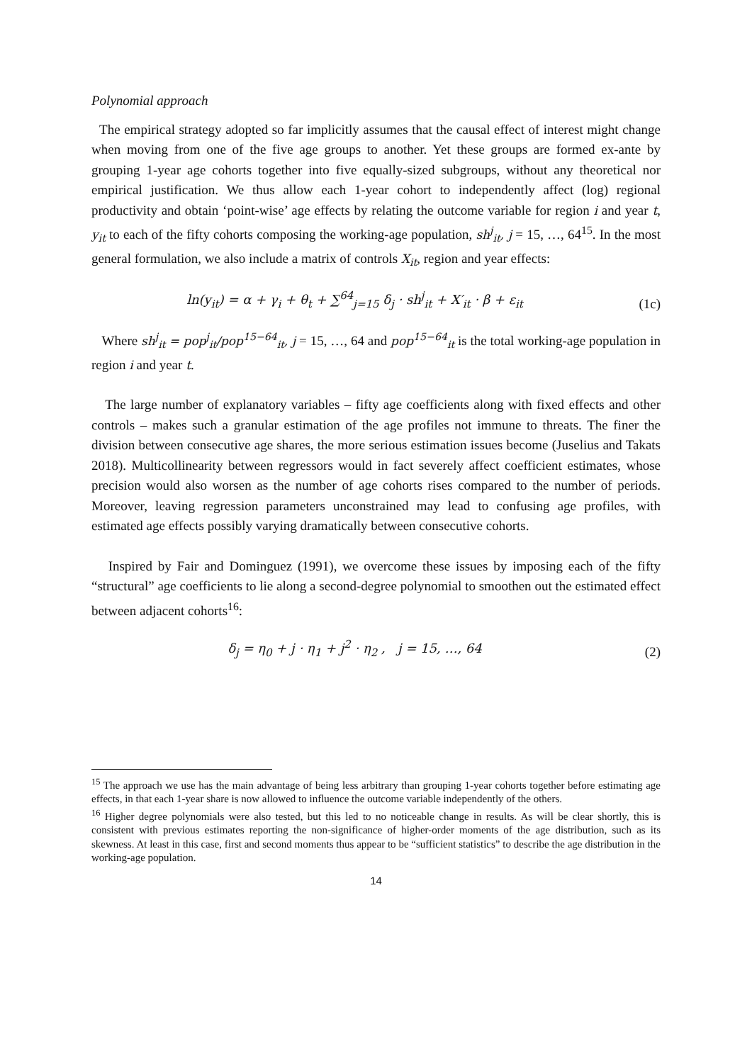Polynomial approach
The empirical strategy adopted so far implicitly assumes that the causal effect of interest might change when moving from one of the five age groups to another. Yet these groups are formed ex-ante by grouping 1-year age cohorts together into five equally-sized subgroups, without any theoretical nor empirical justification. We thus allow each 1-year cohort to independently affect (log) regional productivity and obtain ‘point-wise’ age effects by relating the outcome variable for region i and year t, y<sub>it</sub> to each of the fifty cohorts composing the working-age population, sh<sup>j</sup><sub>it</sub>, j = 15, …, 64<sup>15</sup>. In the most general formulation, we also include a matrix of controls X<sub>it</sub>, region and year effects:
ln(y<sub>it</sub>) = α + γ<sub>i</sub> + θ<sub>t</sub> + ∑<sup>64</sup><sub>j=15</sub> δ<sub>j</sub> · sh<sup>j</sup><sub>it</sub> + X′<sub>it</sub> · β + ε<sub>it</sub> (1c)
Where sh<sup>j</sup><sub>it</sub> = pop<sup>j</sup><sub>it</sub>/pop<sup>15−64</sup><sub>it</sub>, j = 15, …, 64 and pop<sup>15−64</sup><sub>it</sub> is the total working-age population in region i and year t.
The large number of explanatory variables – fifty age coefficients along with fixed effects and other controls – makes such a granular estimation of the age profiles not immune to threats. The finer the division between consecutive age shares, the more serious estimation issues become (Juselius and Takats 2018). Multicollinearity between regressors would in fact severely affect coefficient estimates, whose precision would also worsen as the number of age cohorts rises compared to the number of periods. Moreover, leaving regression parameters unconstrained may lead to confusing age profiles, with estimated age effects possibly varying dramatically between consecutive cohorts.
Inspired by Fair and Dominguez (1991), we overcome these issues by imposing each of the fifty “structural” age coefficients to lie along a second-degree polynomial to smoothen out the estimated effect between adjacent cohorts<sup>16</sup>:
δ<sub>j</sub> = η<sub>0</sub> + j · η<sub>1</sub> + j<sup>2</sup> · η<sub>2</sub> , j = 15, …, 64 (2)
<sup>15</sup> The approach we use has the main advantage of being less arbitrary than grouping 1-year cohorts together before estimating age effects, in that each 1-year share is now allowed to influence the outcome variable independently of the others.
<sup>16</sup> Higher degree polynomials were also tested, but this led to no noticeable change in results. As will be clear shortly, this is consistent with previous estimates reporting the non-significance of higher-order moments of the age distribution, such as its skewness. At least in this case, first and second moments thus appear to be “sufficient statistics” to describe the age distribution in the working-age population.
14